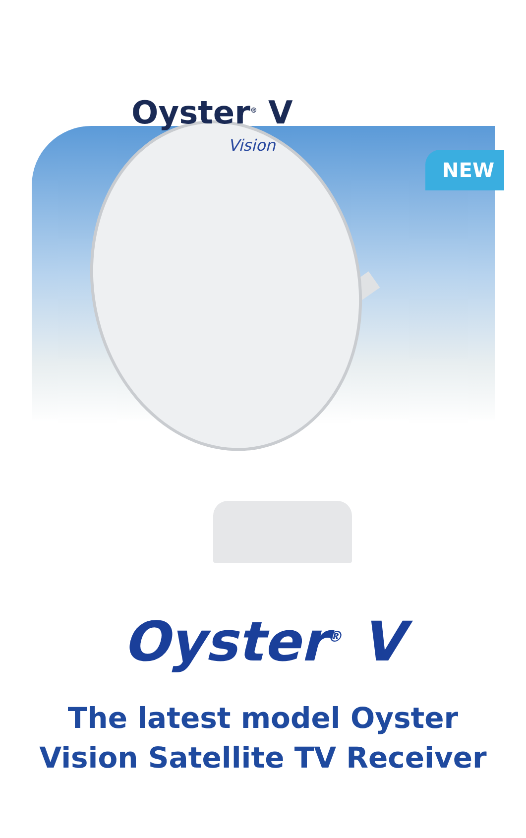NEW
Oyster<sup>®</sup> V
Vision
Oyster<sup>®</sup> V
The latest model Oyster
Vision Satellite TV Receiver